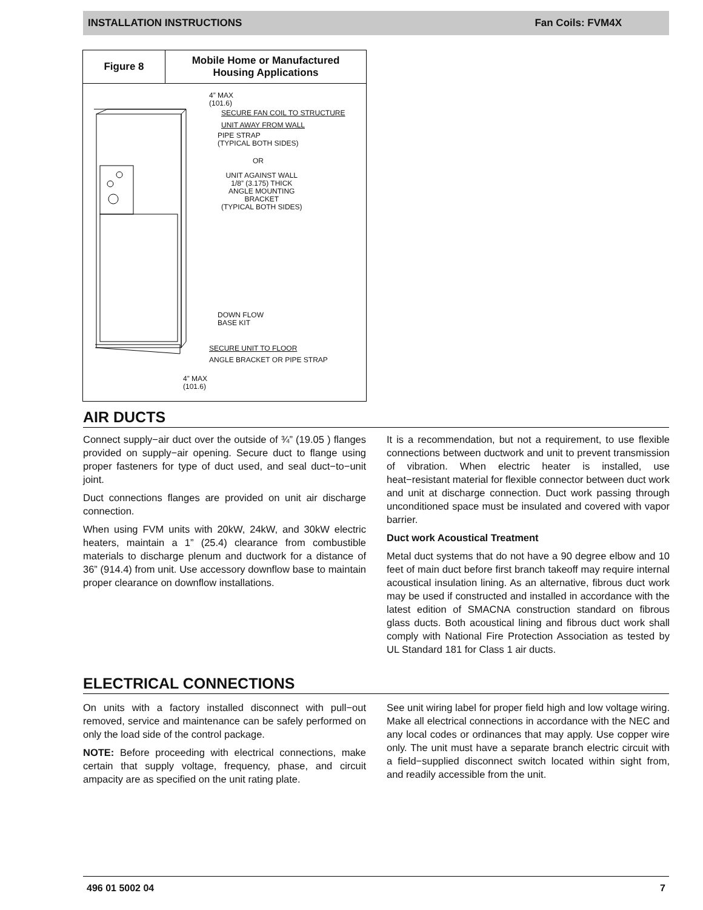INSTALLATION INSTRUCTIONS Fan Coils: FVM4X
Figure 8 Mobile Home or Manufactured
Housing Applications
4” MAX
(101.6)
SECURE FAN COIL TO STRUCTURE
UNIT AWAY FROM WALL
PIPE STRAP
(TYPICAL BOTH SIDES)
OR
UNIT AGAINST WALL
1/8” (3.175) THICK
ANGLE MOUNTING
BRACKET
(TYPICAL BOTH SIDES)
DOWN FLOW
BASE KIT
SECURE UNIT TO FLOOR
ANGLE BRACKET OR PIPE STRAP
4” MAX
(101.6)
AIR DUCTS
Connect supply−air duct over the outside of ¾” (19.05 ) flanges provided on supply−air opening. Secure duct to flange using proper fasteners for type of duct used, and seal duct−to−unit joint.
Duct connections flanges are provided on unit air discharge connection.
When using FVM units with 20kW, 24kW, and 30kW electric heaters, maintain a 1” (25.4) clearance from combustible materials to discharge plenum and ductwork for a distance of 36” (914.4) from unit. Use accessory downflow base to maintain proper clearance on downflow installations.
It is a recommendation, but not a requirement, to use flexible connections between ductwork and unit to prevent transmission of vibration. When electric heater is installed, use heat−resistant material for flexible connector between duct work and unit at discharge connection. Duct work passing through unconditioned space must be insulated and covered with vapor barrier.
Duct work Acoustical Treatment
Metal duct systems that do not have a 90 degree elbow and 10 feet of main duct before first branch takeoff may require internal acoustical insulation lining. As an alternative, fibrous duct work may be used if constructed and installed in accordance with the latest edition of SMACNA construction standard on fibrous glass ducts. Both acoustical lining and fibrous duct work shall comply with National Fire Protection Association as tested by UL Standard 181 for Class 1 air ducts.
ELECTRICAL CONNECTIONS
On units with a factory installed disconnect with pull−out removed, service and maintenance can be safely performed on only the load side of the control package.
NOTE: Before proceeding with electrical connections, make certain that supply voltage, frequency, phase, and circuit ampacity are as specified on the unit rating plate.
See unit wiring label for proper field high and low voltage wiring. Make all electrical connections in accordance with the NEC and any local codes or ordinances that may apply. Use copper wire only. The unit must have a separate branch electric circuit with a field−supplied disconnect switch located within sight from, and readily accessible from the unit.
496 01 5002 04 7